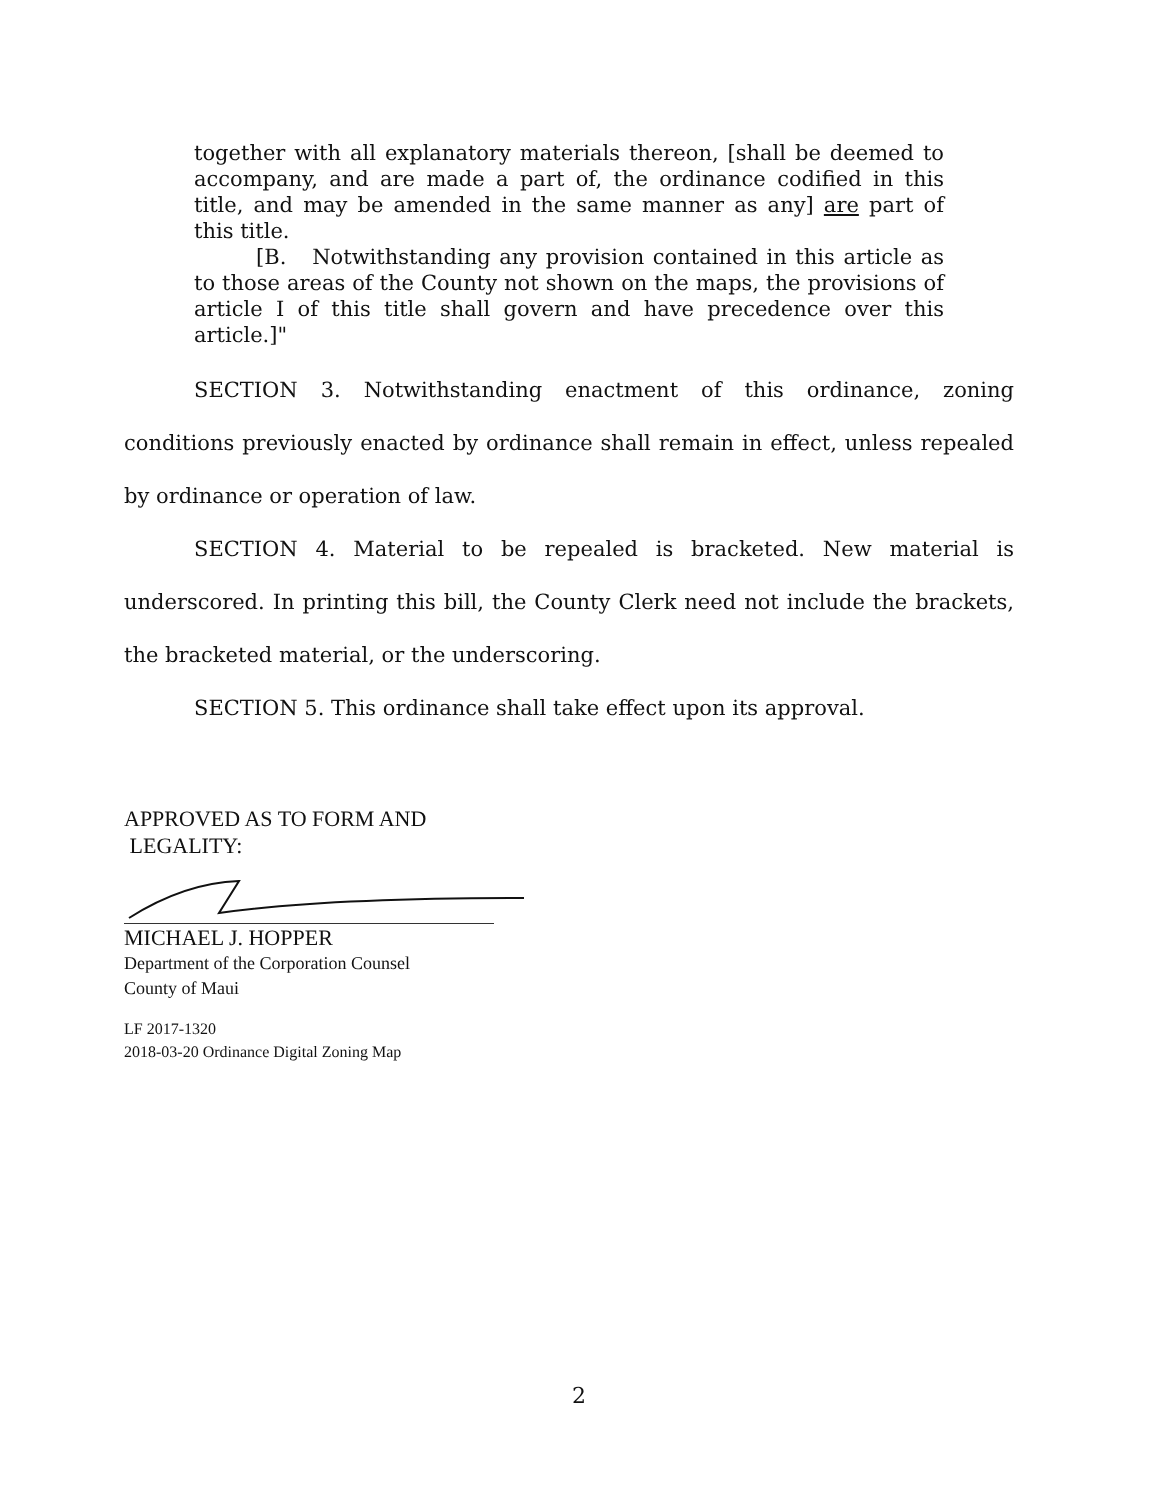together with all explanatory materials thereon, [shall be deemed to accompany, and are made a part of, the ordinance codified in this title, and may be amended in the same manner as any] are part of this title.
[B. Notwithstanding any provision contained in this article as to those areas of the County not shown on the maps, the provisions of article I of this title shall govern and have precedence over this article.]"
SECTION 3. Notwithstanding enactment of this ordinance, zoning conditions previously enacted by ordinance shall remain in effect, unless repealed by ordinance or operation of law.
SECTION 4. Material to be repealed is bracketed. New material is underscored. In printing this bill, the County Clerk need not include the brackets, the bracketed material, or the underscoring.
SECTION 5. This ordinance shall take effect upon its approval.
APPROVED AS TO FORM AND
LEGALITY:
MICHAEL J. HOPPER
Department of the Corporation Counsel
County of Maui
LF 2017-1320
2018-03-20 Ordinance Digital Zoning Map
2